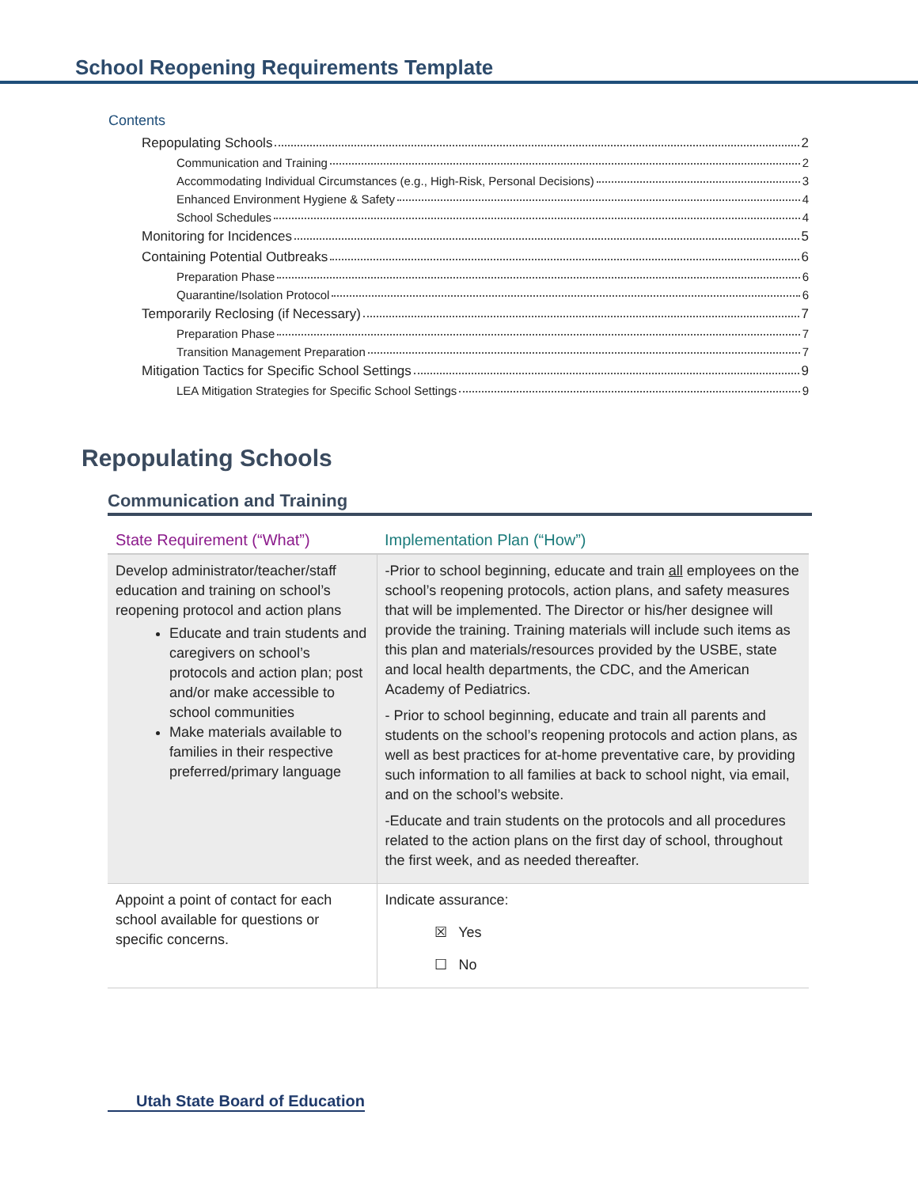School Reopening Requirements Template
Contents
Repopulating Schools 2
Communication and Training 2
Accommodating Individual Circumstances (e.g., High-Risk, Personal Decisions) 3
Enhanced Environment Hygiene & Safety 4
School Schedules 4
Monitoring for Incidences 5
Containing Potential Outbreaks 6
Preparation Phase 6
Quarantine/Isolation Protocol 6
Temporarily Reclosing (if Necessary) 7
Preparation Phase 7
Transition Management Preparation 7
Mitigation Tactics for Specific School Settings 9
LEA Mitigation Strategies for Specific School Settings 9
Repopulating Schools
Communication and Training
| State Requirement (“What”) | Implementation Plan (“How”) |
| --- | --- |
| Develop administrator/teacher/staff education and training on school’s reopening protocol and action plans Educate and train students and caregivers on school’s protocols and action plan; post and/or make accessible to school communities Make materials available to families in their respective preferred/primary language | -Prior to school beginning, educate and train all employees on the school’s reopening protocols, action plans, and safety measures that will be implemented. The Director or his/her designee will provide the training. Training materials will include such items as this plan and materials/resources provided by the USBE, state and local health departments, the CDC, and the American Academy of Pediatrics. - Prior to school beginning, educate and train all parents and students on the school’s reopening protocols and action plans, as well as best practices for at-home preventative care, by providing such information to all families at back to school night, via email, and on the school’s website. -Educate and train students on the protocols and all procedures related to the action plans on the first day of school, throughout the first week, and as needed thereafter. |
| Appoint a point of contact for each school available for questions or specific concerns. | Indicate assurance: ☒ Yes ☐ No |
Utah State Board of Education